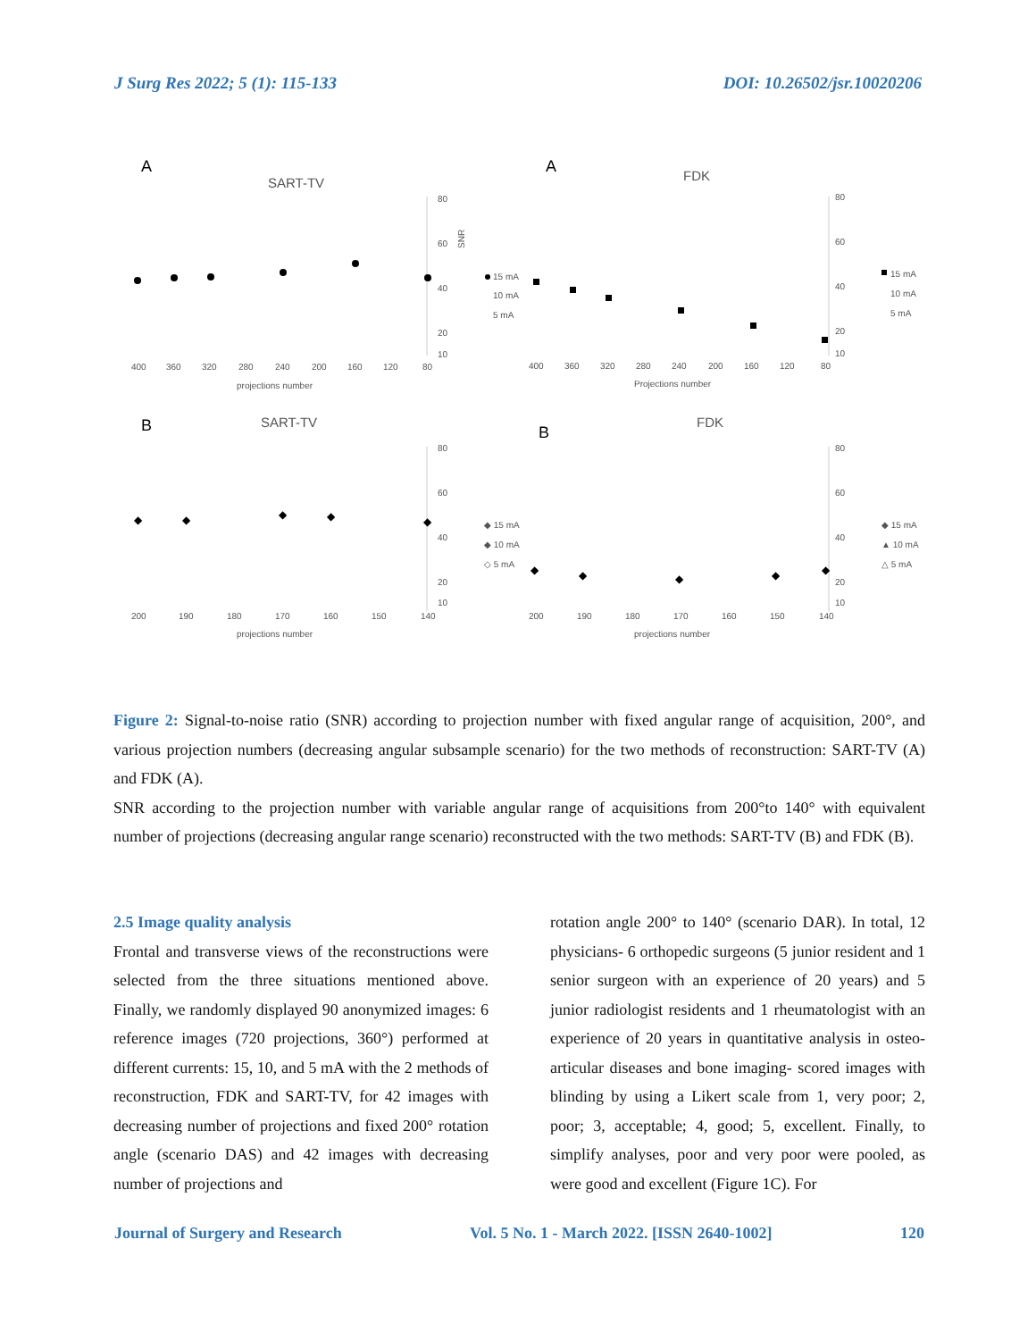J Surg Res 2022; 5 (1): 115-133 DOI: 10.26502/jsr.10020206
A
SART-TV
80
60
40
20
10
400
360
320
280
240
200
160
120
80
projections number
SNR
15 mA
10 mA
5 mA
A
FDK
80
60
40
20
10
400
360
320
280
240
200
160
120
80
Projections number
15 mA
10 mA
5 mA
B
SART-TV
80
60
40
20
10
200
190
180
170
160
150
140
projections number
◆
◆
◆
◆
◆
◆ 15 mA
◆ 10 mA
◇ 5 mA
B
FDK
80
60
40
20
10
200
190
180
170
160
150
140
projections number
◆
◆
◆
◆
◆
◆ 15 mA
▲ 10 mA
△ 5 mA
Figure 2: Signal-to-noise ratio (SNR) according to projection number with fixed angular range of acquisition, 200°, and various projection numbers (decreasing angular subsample scenario) for the two methods of reconstruction: SART-TV (A) and FDK (A).
SNR according to the projection number with variable angular range of acquisitions from 200°to 140° with equivalent number of projections (decreasing angular range scenario) reconstructed with the two methods: SART-TV (B) and FDK (B).
2.5 Image quality analysis
Frontal and transverse views of the reconstructions were selected from the three situations mentioned above. Finally, we randomly displayed 90 anonymized images: 6 reference images (720 projections, 360°) performed at different currents: 15, 10, and 5 mA with the 2 methods of reconstruction, FDK and SART-TV, for 42 images with decreasing number of projections and fixed 200° rotation angle (scenario DAS) and 42 images with decreasing number of projections and
rotation angle 200° to 140° (scenario DAR). In total, 12 physicians- 6 orthopedic surgeons (5 junior resident and 1 senior surgeon with an experience of 20 years) and 5 junior radiologist residents and 1 rheumatologist with an experience of 20 years in quantitative analysis in osteo-articular diseases and bone imaging- scored images with blinding by using a Likert scale from 1, very poor; 2, poor; 3, acceptable; 4, good; 5, excellent. Finally, to simplify analyses, poor and very poor were pooled, as were good and excellent (Figure 1C). For
Journal of Surgery and Research Vol. 5 No. 1 - March 2022. [ISSN 2640-1002] 120